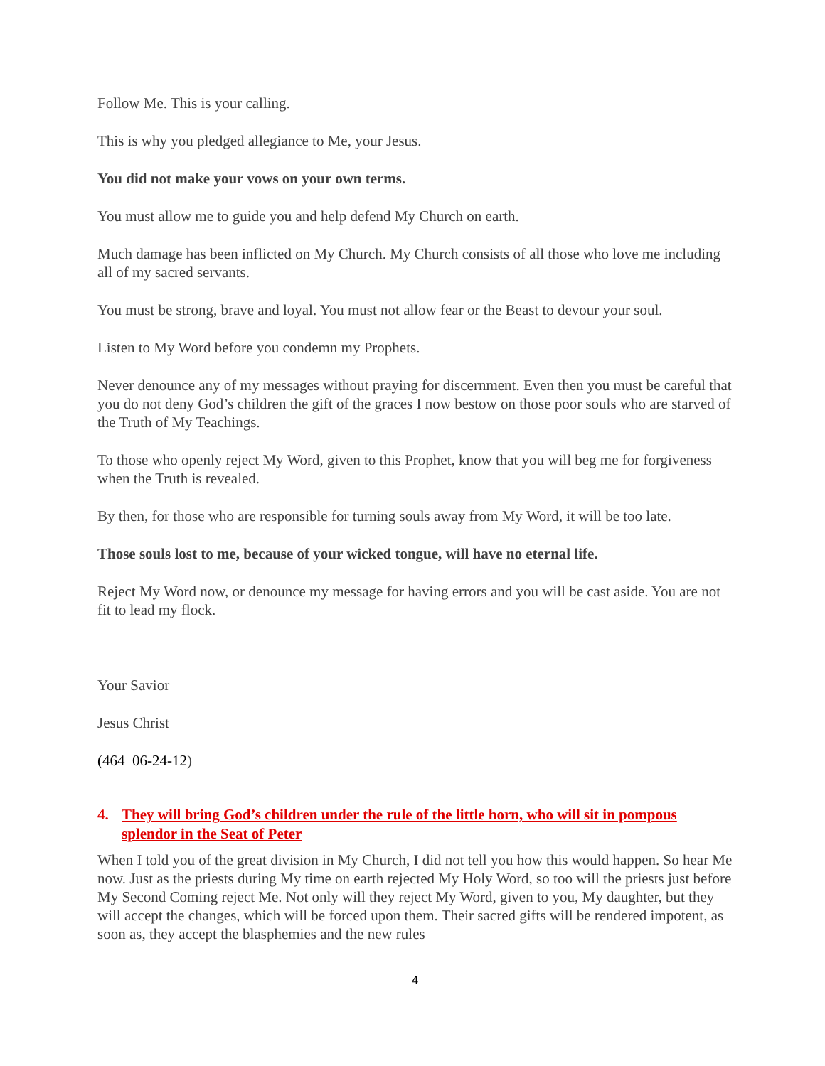Follow Me. This is your calling.
This is why you pledged allegiance to Me, your Jesus.
You did not make your vows on your own terms.
You must allow me to guide you and help defend My Church on earth.
Much damage has been inflicted on My Church. My Church consists of all those who love me including all of my sacred servants.
You must be strong, brave and loyal. You must not allow fear or the Beast to devour your soul.
Listen to My Word before you condemn my Prophets.
Never denounce any of my messages without praying for discernment. Even then you must be careful that you do not deny God’s children the gift of the graces I now bestow on those poor souls who are starved of the Truth of My Teachings.
To those who openly reject My Word, given to this Prophet, know that you will beg me for forgiveness when the Truth is revealed.
By then, for those who are responsible for turning souls away from My Word, it will be too late.
Those souls lost to me, because of your wicked tongue, will have no eternal life.
Reject My Word now, or denounce my message for having errors and you will be cast aside. You are not fit to lead my flock.
Your Savior
Jesus Christ
(464 06-24-12)
4. They will bring God’s children under the rule of the little horn, who will sit in pompous splendor in the Seat of Peter
When I told you of the great division in My Church, I did not tell you how this would happen. So hear Me now. Just as the priests during My time on earth rejected My Holy Word, so too will the priests just before My Second Coming reject Me. Not only will they reject My Word, given to you, My daughter, but they will accept the changes, which will be forced upon them. Their sacred gifts will be rendered impotent, as soon as, they accept the blasphemies and the new rules
4